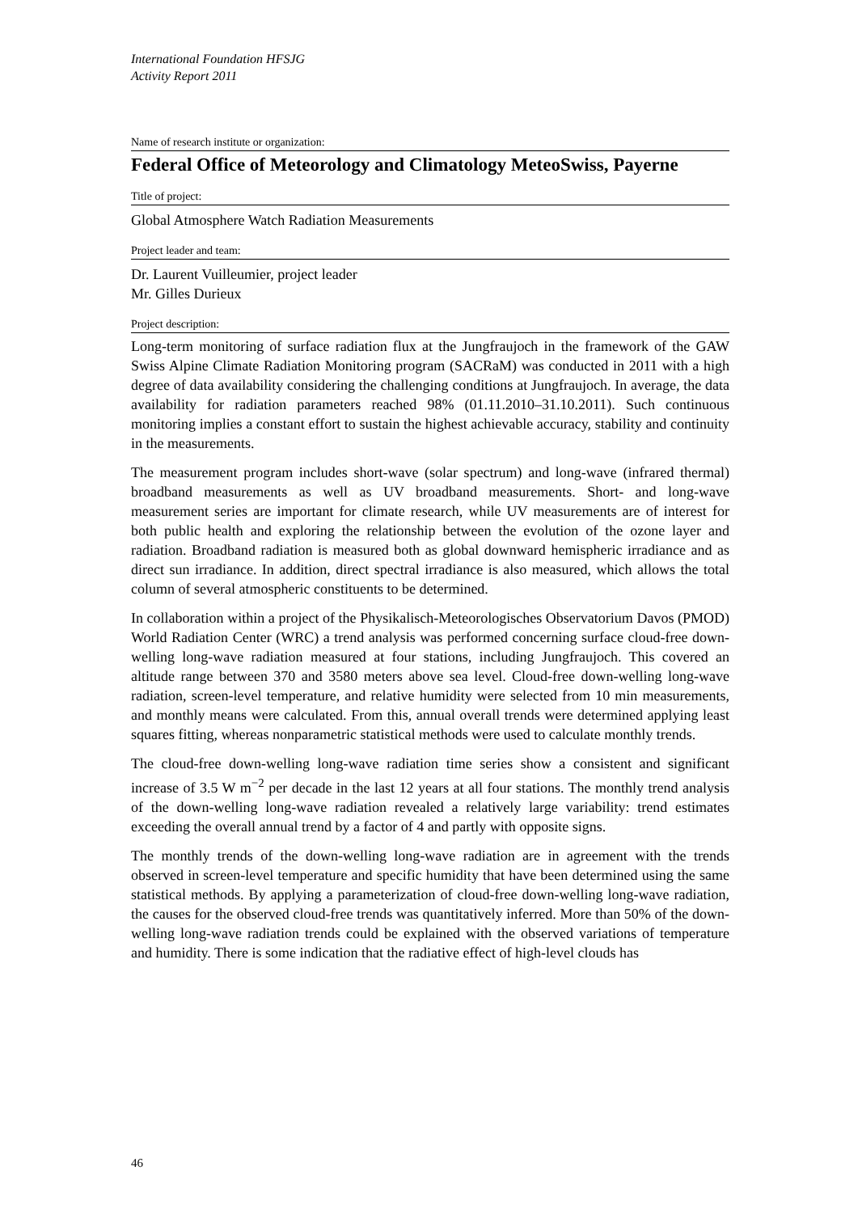International Foundation HFSJG
Activity Report 2011
Name of research institute or organization:
Federal Office of Meteorology and Climatology MeteoSwiss, Payerne
Title of project:
Global Atmosphere Watch Radiation Measurements
Project leader and team:
Dr. Laurent Vuilleumier, project leader
Mr. Gilles Durieux
Project description:
Long-term monitoring of surface radiation flux at the Jungfraujoch in the framework of the GAW Swiss Alpine Climate Radiation Monitoring program (SACRaM) was conducted in 2011 with a high degree of data availability considering the challenging conditions at Jungfraujoch. In average, the data availability for radiation parameters reached 98% (01.11.2010–31.10.2011). Such continuous monitoring implies a constant effort to sustain the highest achievable accuracy, stability and continuity in the measurements.
The measurement program includes short-wave (solar spectrum) and long-wave (infrared thermal) broadband measurements as well as UV broadband measurements. Short- and long-wave measurement series are important for climate research, while UV measurements are of interest for both public health and exploring the relationship between the evolution of the ozone layer and radiation. Broadband radiation is measured both as global downward hemispheric irradiance and as direct sun irradiance. In addition, direct spectral irradiance is also measured, which allows the total column of several atmospheric constituents to be determined.
In collaboration within a project of the Physikalisch-Meteorologisches Observatorium Davos (PMOD) World Radiation Center (WRC) a trend analysis was performed concerning surface cloud-free down-welling long-wave radiation measured at four stations, including Jungfraujoch. This covered an altitude range between 370 and 3580 meters above sea level. Cloud-free down-welling long-wave radiation, screen-level temperature, and relative humidity were selected from 10 min measurements, and monthly means were calculated. From this, annual overall trends were determined applying least squares fitting, whereas nonparametric statistical methods were used to calculate monthly trends.
The cloud-free down-welling long-wave radiation time series show a consistent and significant increase of 3.5 W m<sup>−2</sup> per decade in the last 12 years at all four stations. The monthly trend analysis of the down-welling long-wave radiation revealed a relatively large variability: trend estimates exceeding the overall annual trend by a factor of 4 and partly with opposite signs.
The monthly trends of the down-welling long-wave radiation are in agreement with the trends observed in screen-level temperature and specific humidity that have been determined using the same statistical methods. By applying a parameterization of cloud-free down-welling long-wave radiation, the causes for the observed cloud-free trends was quantitatively inferred. More than 50% of the down-welling long-wave radiation trends could be explained with the observed variations of temperature and humidity. There is some indication that the radiative effect of high-level clouds has
46